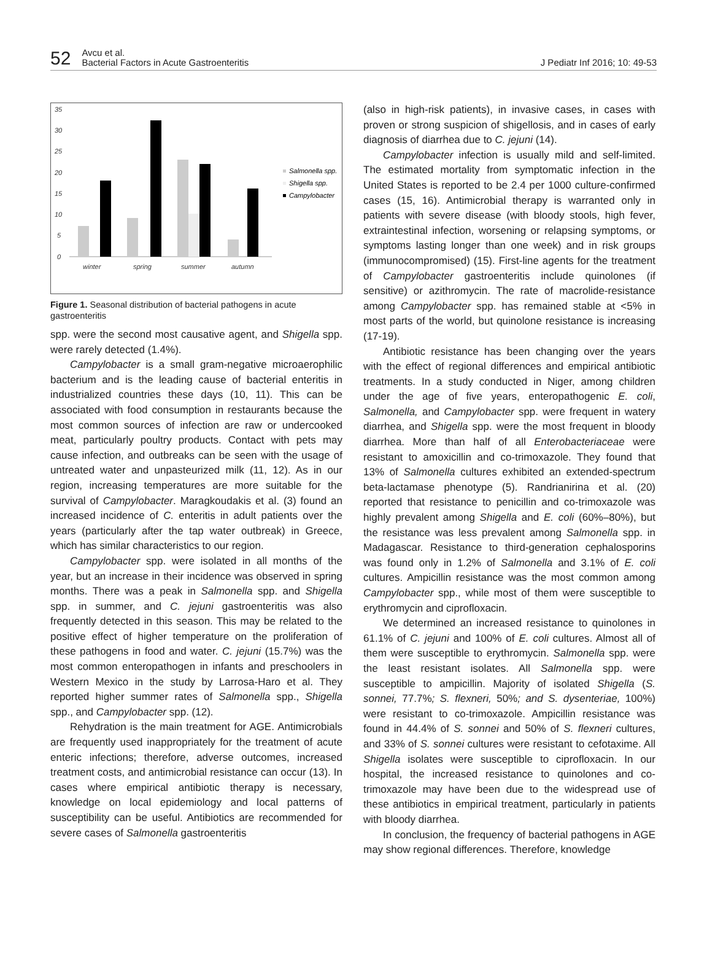52
Avcu et al.
Bacterial Factors in Acute Gastroenteritis
J Pediatr Inf 2016; 10: 49-53
35
30
25
20
15
10
5
0
winter
spring
summer
autumn
Salmonella spp.
Shigella spp.
Campylobacter
Figure 1. Seasonal distribution of bacterial pathogens in acute gastroenteritis
spp. were the second most causative agent, and Shigella spp. were rarely detected (1.4%).
Campylobacter is a small gram-negative microaerophilic bacterium and is the leading cause of bacterial enteritis in industrialized countries these days (10, 11). This can be associated with food consumption in restaurants because the most common sources of infection are raw or undercooked meat, particularly poultry products. Contact with pets may cause infection, and outbreaks can be seen with the usage of untreated water and unpasteurized milk (11, 12). As in our region, increasing temperatures are more suitable for the survival of Campylobacter. Maragkoudakis et al. (3) found an increased incidence of C. enteritis in adult patients over the years (particularly after the tap water outbreak) in Greece, which has similar characteristics to our region.
Campylobacter spp. were isolated in all months of the year, but an increase in their incidence was observed in spring months. There was a peak in Salmonella spp. and Shigella spp. in summer, and C. jejuni gastroenteritis was also frequently detected in this season. This may be related to the positive effect of higher temperature on the proliferation of these pathogens in food and water. C. jejuni (15.7%) was the most common enteropathogen in infants and preschoolers in Western Mexico in the study by Larrosa-Haro et al. They reported higher summer rates of Salmonella spp., Shigella spp., and Campylobacter spp. (12).
Rehydration is the main treatment for AGE. Antimicrobials are frequently used inappropriately for the treatment of acute enteric infections; therefore, adverse outcomes, increased treatment costs, and antimicrobial resistance can occur (13). In cases where empirical antibiotic therapy is necessary, knowledge on local epidemiology and local patterns of susceptibility can be useful. Antibiotics are recommended for severe cases of Salmonella gastroenteritis
(also in high-risk patients), in invasive cases, in cases with proven or strong suspicion of shigellosis, and in cases of early diagnosis of diarrhea due to C. jejuni (14).
Campylobacter infection is usually mild and self-limited. The estimated mortality from symptomatic infection in the United States is reported to be 2.4 per 1000 culture-confirmed cases (15, 16). Antimicrobial therapy is warranted only in patients with severe disease (with bloody stools, high fever, extraintestinal infection, worsening or relapsing symptoms, or symptoms lasting longer than one week) and in risk groups (immunocompromised) (15). First-line agents for the treatment of Campylobacter gastroenteritis include quinolones (if sensitive) or azithromycin. The rate of macrolide-resistance among Campylobacter spp. has remained stable at <5% in most parts of the world, but quinolone resistance is increasing (17-19).
Antibiotic resistance has been changing over the years with the effect of regional differences and empirical antibiotic treatments. In a study conducted in Niger, among children under the age of five years, enteropathogenic E. coli, Salmonella, and Campylobacter spp. were frequent in watery diarrhea, and Shigella spp. were the most frequent in bloody diarrhea. More than half of all Enterobacteriaceae were resistant to amoxicillin and co-trimoxazole. They found that 13% of Salmonella cultures exhibited an extended-spectrum beta-lactamase phenotype (5). Randrianirina et al. (20) reported that resistance to penicillin and co-trimoxazole was highly prevalent among Shigella and E. coli (60%–80%), but the resistance was less prevalent among Salmonella spp. in Madagascar. Resistance to third-generation cephalosporins was found only in 1.2% of Salmonella and 3.1% of E. coli cultures. Ampicillin resistance was the most common among Campylobacter spp., while most of them were susceptible to erythromycin and ciprofloxacin.
We determined an increased resistance to quinolones in 61.1% of C. jejuni and 100% of E. coli cultures. Almost all of them were susceptible to erythromycin. Salmonella spp. were the least resistant isolates. All Salmonella spp. were susceptible to ampicillin. Majority of isolated Shigella (S. sonnei, 77.7%; S. flexneri, 50%; and S. dysenteriae, 100%) were resistant to co-trimoxazole. Ampicillin resistance was found in 44.4% of S. sonnei and 50% of S. flexneri cultures, and 33% of S. sonnei cultures were resistant to cefotaxime. All Shigella isolates were susceptible to ciprofloxacin. In our hospital, the increased resistance to quinolones and co-trimoxazole may have been due to the widespread use of these antibiotics in empirical treatment, particularly in patients with bloody diarrhea.
In conclusion, the frequency of bacterial pathogens in AGE may show regional differences. Therefore, knowledge